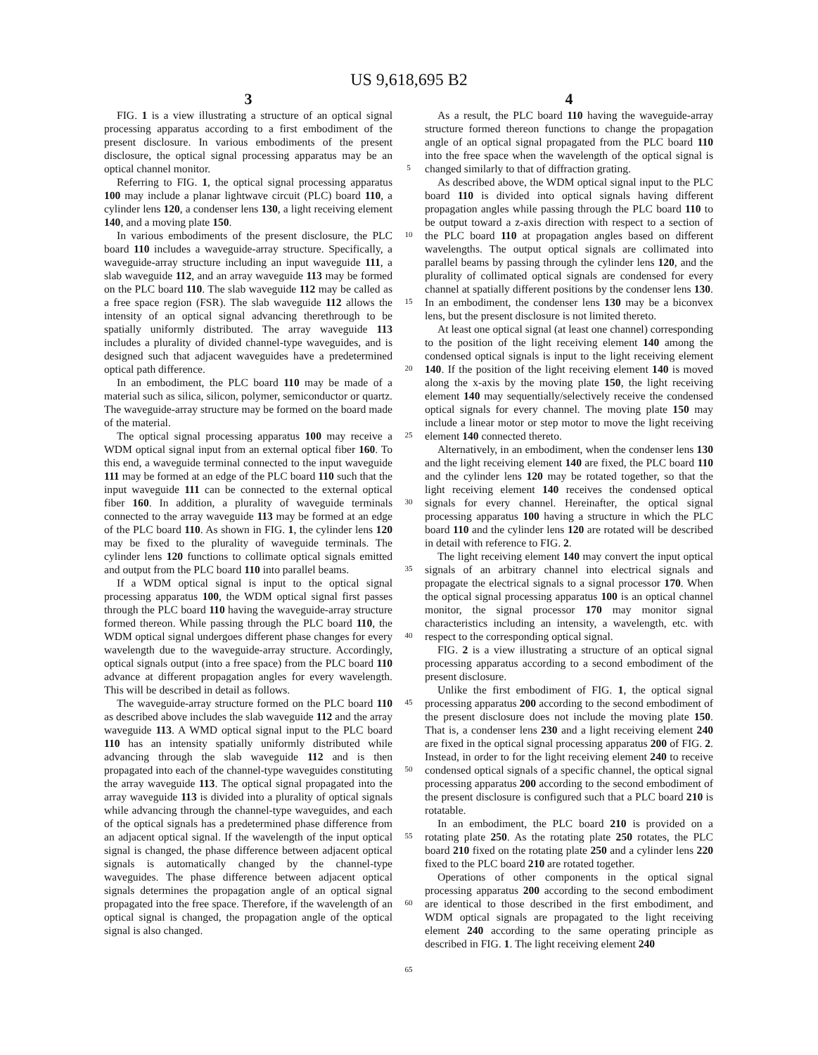US 9,618,695 B2
3
FIG. 1 is a view illustrating a structure of an optical signal processing apparatus according to a first embodiment of the present disclosure. In various embodiments of the present disclosure, the optical signal processing apparatus may be an optical channel monitor.
Referring to FIG. 1, the optical signal processing apparatus 100 may include a planar lightwave circuit (PLC) board 110, a cylinder lens 120, a condenser lens 130, a light receiving element 140, and a moving plate 150.
In various embodiments of the present disclosure, the PLC board 110 includes a waveguide-array structure. Specifically, a waveguide-array structure including an input waveguide 111, a slab waveguide 112, and an array waveguide 113 may be formed on the PLC board 110. The slab waveguide 112 may be called as a free space region (FSR). The slab waveguide 112 allows the intensity of an optical signal advancing therethrough to be spatially uniformly distributed. The array waveguide 113 includes a plurality of divided channel-type waveguides, and is designed such that adjacent waveguides have a predetermined optical path difference.
In an embodiment, the PLC board 110 may be made of a material such as silica, silicon, polymer, semiconductor or quartz. The waveguide-array structure may be formed on the board made of the material.
The optical signal processing apparatus 100 may receive a WDM optical signal input from an external optical fiber 160. To this end, a waveguide terminal connected to the input waveguide 111 may be formed at an edge of the PLC board 110 such that the input waveguide 111 can be connected to the external optical fiber 160. In addition, a plurality of waveguide terminals connected to the array waveguide 113 may be formed at an edge of the PLC board 110. As shown in FIG. 1, the cylinder lens 120 may be fixed to the plurality of waveguide terminals. The cylinder lens 120 functions to collimate optical signals emitted and output from the PLC board 110 into parallel beams.
If a WDM optical signal is input to the optical signal processing apparatus 100, the WDM optical signal first passes through the PLC board 110 having the waveguide-array structure formed thereon. While passing through the PLC board 110, the WDM optical signal undergoes different phase changes for every wavelength due to the waveguide-array structure. Accordingly, optical signals output (into a free space) from the PLC board 110 advance at different propagation angles for every wavelength. This will be described in detail as follows.
The waveguide-array structure formed on the PLC board 110 as described above includes the slab waveguide 112 and the array waveguide 113. A WMD optical signal input to the PLC board 110 has an intensity spatially uniformly distributed while advancing through the slab waveguide 112 and is then propagated into each of the channel-type waveguides constituting the array waveguide 113. The optical signal propagated into the array waveguide 113 is divided into a plurality of optical signals while advancing through the channel-type waveguides, and each of the optical signals has a predetermined phase difference from an adjacent optical signal. If the wavelength of the input optical signal is changed, the phase difference between adjacent optical signals is automatically changed by the channel-type waveguides. The phase difference between adjacent optical signals determines the propagation angle of an optical signal propagated into the free space. Therefore, if the wavelength of an optical signal is changed, the propagation angle of the optical signal is also changed.
5
10
15
20
25
30
35
40
45
50
55
60
65
4
As a result, the PLC board 110 having the waveguide-array structure formed thereon functions to change the propagation angle of an optical signal propagated from the PLC board 110 into the free space when the wavelength of the optical signal is changed similarly to that of diffraction grating.
As described above, the WDM optical signal input to the PLC board 110 is divided into optical signals having different propagation angles while passing through the PLC board 110 to be output toward a z-axis direction with respect to a section of the PLC board 110 at propagation angles based on different wavelengths. The output optical signals are collimated into parallel beams by passing through the cylinder lens 120, and the plurality of collimated optical signals are condensed for every channel at spatially different positions by the condenser lens 130. In an embodiment, the condenser lens 130 may be a biconvex lens, but the present disclosure is not limited thereto.
At least one optical signal (at least one channel) corresponding to the position of the light receiving element 140 among the condensed optical signals is input to the light receiving element 140. If the position of the light receiving element 140 is moved along the x-axis by the moving plate 150, the light receiving element 140 may sequentially/selectively receive the condensed optical signals for every channel. The moving plate 150 may include a linear motor or step motor to move the light receiving element 140 connected thereto.
Alternatively, in an embodiment, when the condenser lens 130 and the light receiving element 140 are fixed, the PLC board 110 and the cylinder lens 120 may be rotated together, so that the light receiving element 140 receives the condensed optical signals for every channel. Hereinafter, the optical signal processing apparatus 100 having a structure in which the PLC board 110 and the cylinder lens 120 are rotated will be described in detail with reference to FIG. 2.
The light receiving element 140 may convert the input optical signals of an arbitrary channel into electrical signals and propagate the electrical signals to a signal processor 170. When the optical signal processing apparatus 100 is an optical channel monitor, the signal processor 170 may monitor signal characteristics including an intensity, a wavelength, etc. with respect to the corresponding optical signal.
FIG. 2 is a view illustrating a structure of an optical signal processing apparatus according to a second embodiment of the present disclosure.
Unlike the first embodiment of FIG. 1, the optical signal processing apparatus 200 according to the second embodiment of the present disclosure does not include the moving plate 150. That is, a condenser lens 230 and a light receiving element 240 are fixed in the optical signal processing apparatus 200 of FIG. 2. Instead, in order to for the light receiving element 240 to receive condensed optical signals of a specific channel, the optical signal processing apparatus 200 according to the second embodiment of the present disclosure is configured such that a PLC board 210 is rotatable.
In an embodiment, the PLC board 210 is provided on a rotating plate 250. As the rotating plate 250 rotates, the PLC board 210 fixed on the rotating plate 250 and a cylinder lens 220 fixed to the PLC board 210 are rotated together.
Operations of other components in the optical signal processing apparatus 200 according to the second embodiment are identical to those described in the first embodiment, and WDM optical signals are propagated to the light receiving element 240 according to the same operating principle as described in FIG. 1. The light receiving element 240